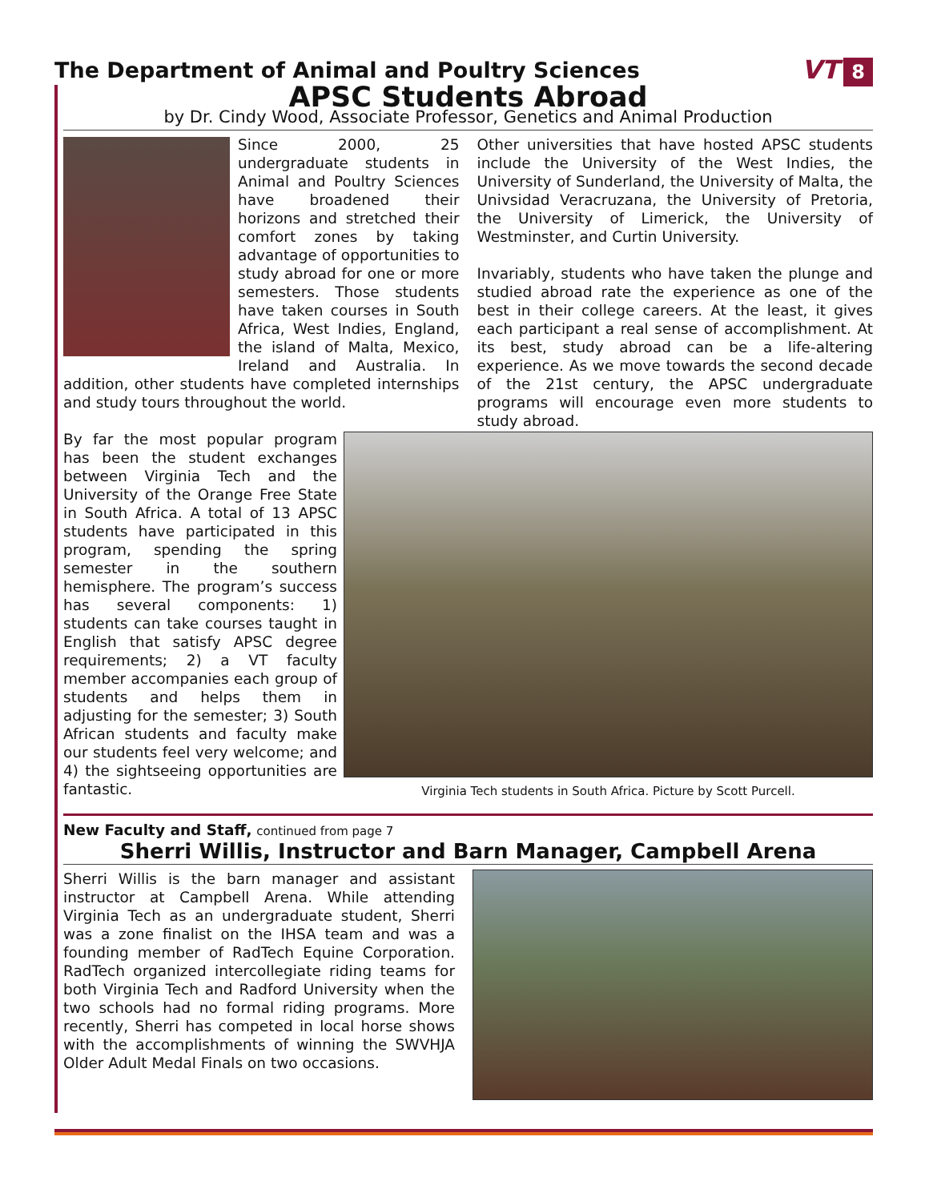The Department of Animal and Poultry Sciences
VT 8
APSC Students Abroad
by Dr. Cindy Wood, Associate Professor, Genetics and Animal Production
Since 2000, 25 undergraduate students in Animal and Poultry Sciences have broadened their horizons and stretched their comfort zones by taking advantage of opportunities to study abroad for one or more semesters. Those students have taken courses in South Africa, West Indies, England, the island of Malta, Mexico, Ireland and Australia. In addition, other students have completed internships and study tours throughout the world.
Other universities that have hosted APSC students include the University of the West Indies, the University of Sunderland, the University of Malta, the Univsidad Veracruzana, the University of Pretoria, the University of Limerick, the University of Westminster, and Curtin University.
Invariably, students who have taken the plunge and studied abroad rate the experience as one of the best in their college careers. At the least, it gives each participant a real sense of accomplishment. At its best, study abroad can be a life-altering experience. As we move towards the second decade of the 21st century, the APSC undergraduate programs will encourage even more students to study abroad.
By far the most popular program has been the student exchanges between Virginia Tech and the University of the Orange Free State in South Africa. A total of 13 APSC students have participated in this program, spending the spring semester in the southern hemisphere. The program’s success has several components: 1) students can take courses taught in English that satisfy APSC degree requirements; 2) a VT faculty member accompanies each group of students and helps them in adjusting for the semester; 3) South African students and faculty make our students feel very welcome; and 4) the sightseeing opportunities are fantastic.
Virginia Tech students in South Africa. Picture by Scott Purcell.
New Faculty and Staff, continued from page 7
Sherri Willis, Instructor and Barn Manager, Campbell Arena
Sherri Willis is the barn manager and assistant instructor at Campbell Arena. While attending Virginia Tech as an undergraduate student, Sherri was a zone finalist on the IHSA team and was a founding member of RadTech Equine Corporation. RadTech organized intercollegiate riding teams for both Virginia Tech and Radford University when the two schools had no formal riding programs. More recently, Sherri has competed in local horse shows with the accomplishments of winning the SWVHJA Older Adult Medal Finals on two occasions.